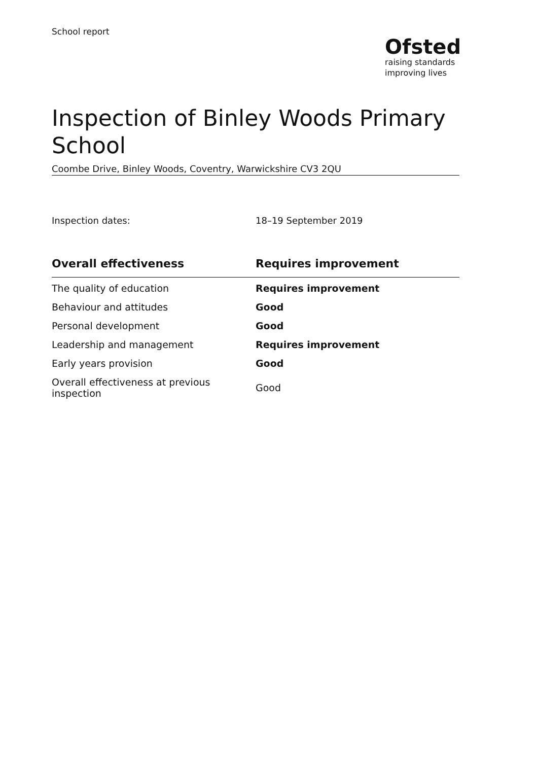School report
Ofsted
raising standards
improving lives
Inspection of Binley Woods Primary School
Coombe Drive, Binley Woods, Coventry, Warwickshire CV3 2QU
Inspection dates: 18–19 September 2019
| Overall effectiveness | Requires improvement |
| --- | --- |
| The quality of education | Requires improvement |
| Behaviour and attitudes | Good |
| Personal development | Good |
| Leadership and management | Requires improvement |
| Early years provision | Good |
| Overall effectiveness at previous inspection | Good |